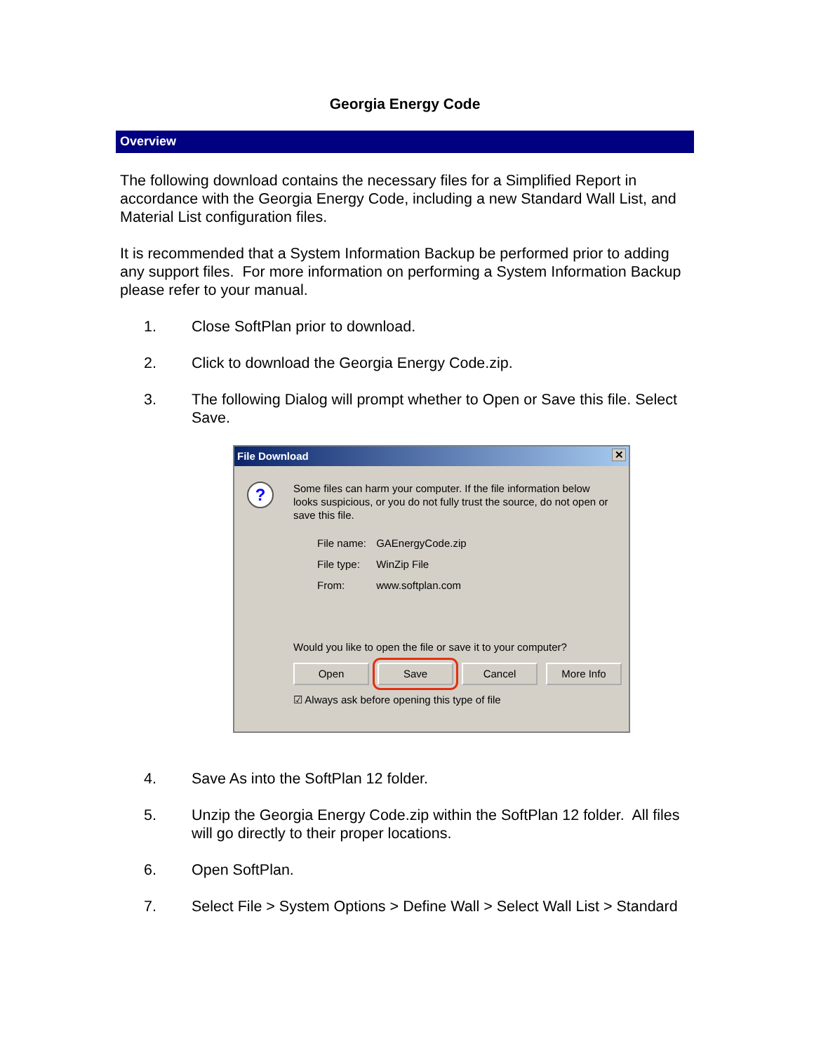Georgia Energy Code
Overview
The following download contains the necessary files for a Simplified Report in accordance with the Georgia Energy Code, including a new Standard Wall List, and Material List configuration files.
It is recommended that a System Information Backup be performed prior to adding any support files. For more information on performing a System Information Backup please refer to your manual.
1. Close SoftPlan prior to download.
2. Click to download the Georgia Energy Code.zip.
3. The following Dialog will prompt whether to Open or Save this file. Select Save.
File Download ✕
?
Some files can harm your computer. If the file information below looks suspicious, or you do not fully trust the source, do not open or save this file.
File name: GAEnergyCode.zip
File type: WinZip File
From: www.softplan.com
Would you like to open the file or save it to your computer?
Open Save Cancel More Info
☑ Always ask before opening this type of file
4. Save As into the SoftPlan 12 folder.
5. Unzip the Georgia Energy Code.zip within the SoftPlan 12 folder. All files will go directly to their proper locations.
6. Open SoftPlan.
7. Select File > System Options > Define Wall > Select Wall List > Standard